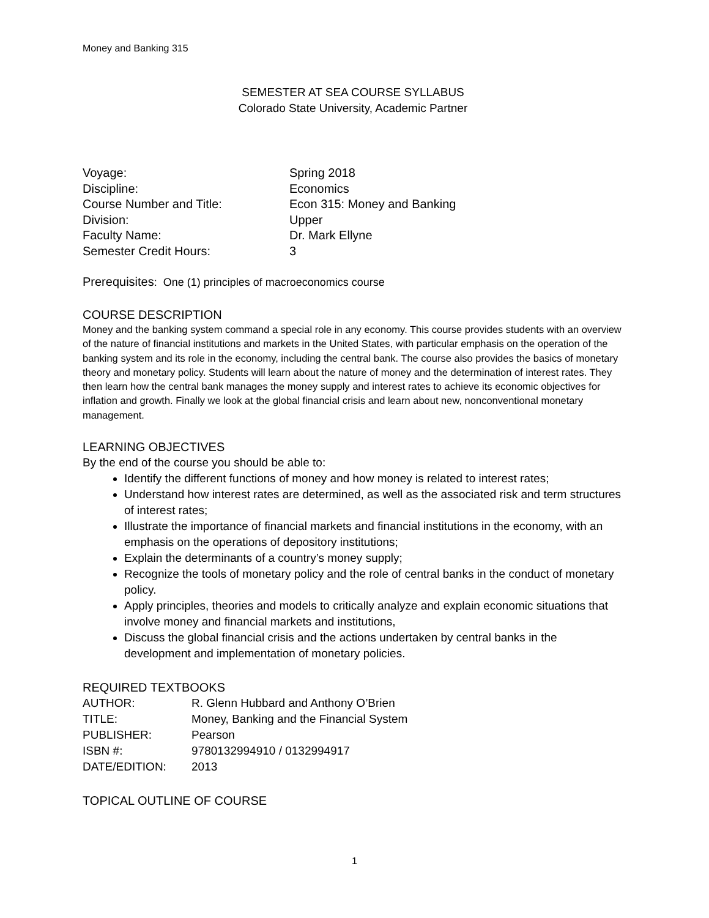Money and Banking 315
SEMESTER AT SEA COURSE SYLLABUS
Colorado State University, Academic Partner
| Voyage: | Spring 2018 |
| Discipline: | Economics |
| Course Number and Title: | Econ 315: Money and Banking |
| Division: | Upper |
| Faculty Name: | Dr. Mark Ellyne |
| Semester Credit Hours: | 3 |
Prerequisites: One (1) principles of macroeconomics course
COURSE DESCRIPTION
Money and the banking system command a special role in any economy. This course provides students with an overview of the nature of financial institutions and markets in the United States, with particular emphasis on the operation of the banking system and its role in the economy, including the central bank. The course also provides the basics of monetary theory and monetary policy. Students will learn about the nature of money and the determination of interest rates. They then learn how the central bank manages the money supply and interest rates to achieve its economic objectives for inflation and growth. Finally we look at the global financial crisis and learn about new, nonconventional monetary management.
LEARNING OBJECTIVES
By the end of the course you should be able to:
Identify the different functions of money and how money is related to interest rates;
Understand how interest rates are determined, as well as the associated risk and term structures of interest rates;
Illustrate the importance of financial markets and financial institutions in the economy, with an emphasis on the operations of depository institutions;
Explain the determinants of a country’s money supply;
Recognize the tools of monetary policy and the role of central banks in the conduct of monetary policy.
Apply principles, theories and models to critically analyze and explain economic situations that involve money and financial markets and institutions,
Discuss the global financial crisis and the actions undertaken by central banks in the development and implementation of monetary policies.
REQUIRED TEXTBOOKS
| AUTHOR: | R. Glenn Hubbard and Anthony O’Brien |
| TITLE: | Money, Banking and the Financial System |
| PUBLISHER: | Pearson |
| ISBN #: | 9780132994910 / 0132994917 |
| DATE/EDITION: | 2013 |
TOPICAL OUTLINE OF COURSE
1